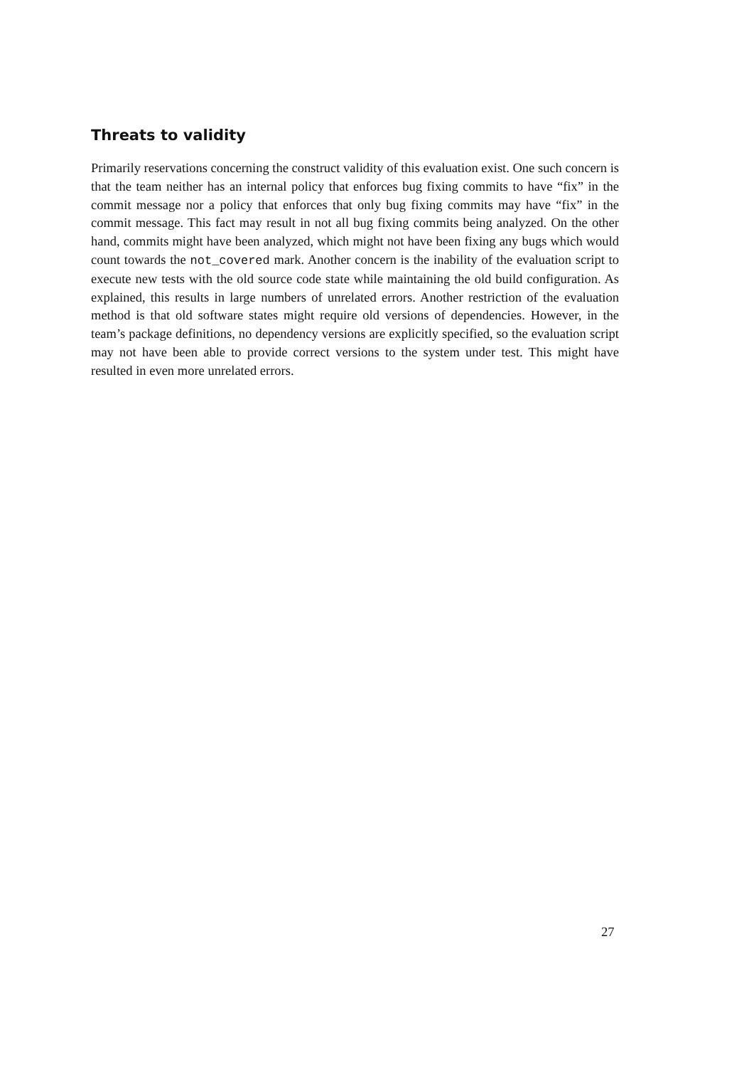Threats to validity
Primarily reservations concerning the construct validity of this evaluation exist. One such concern is that the team neither has an internal policy that enforces bug fixing commits to have “fix” in the commit message nor a policy that enforces that only bug fixing commits may have “fix” in the commit message. This fact may result in not all bug fixing commits being analyzed. On the other hand, commits might have been analyzed, which might not have been fixing any bugs which would count towards the not_covered mark. Another concern is the inability of the evaluation script to execute new tests with the old source code state while maintaining the old build configuration. As explained, this results in large numbers of unrelated errors. Another restriction of the evaluation method is that old software states might require old versions of dependencies. However, in the team’s package definitions, no dependency versions are explicitly specified, so the evaluation script may not have been able to provide correct versions to the system under test. This might have resulted in even more unrelated errors.
27